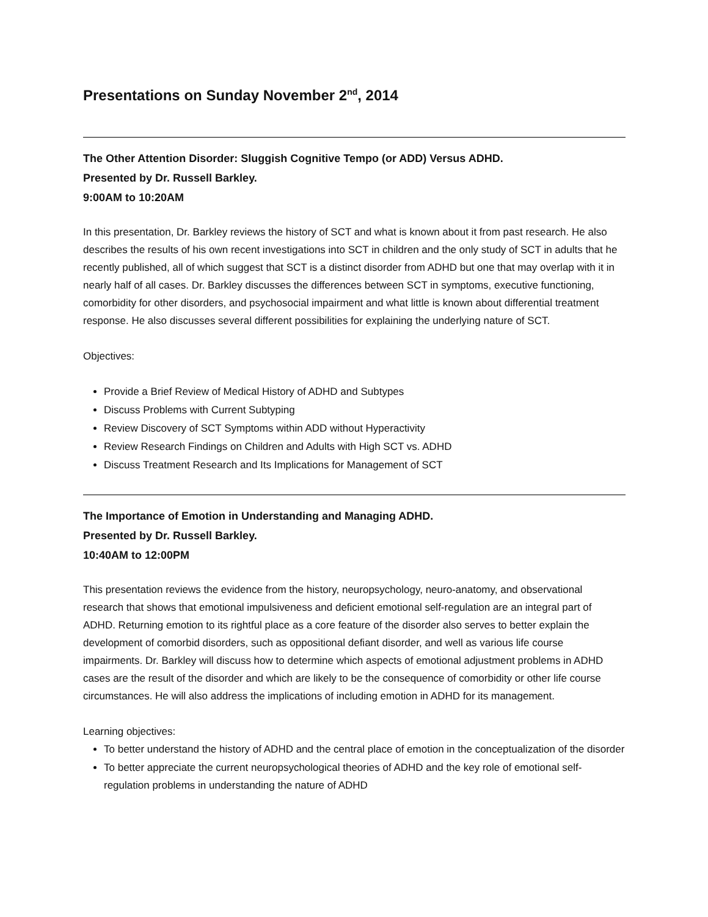Presentations on Sunday November 2<sup>nd</sup>, 2014
The Other Attention Disorder: Sluggish Cognitive Tempo (or ADD) Versus ADHD.
Presented by Dr. Russell Barkley.
9:00AM to 10:20AM
In this presentation, Dr. Barkley reviews the history of SCT and what is known about it from past research. He also describes the results of his own recent investigations into SCT in children and the only study of SCT in adults that he recently published, all of which suggest that SCT is a distinct disorder from ADHD but one that may overlap with it in nearly half of all cases. Dr. Barkley discusses the differences between SCT in symptoms, executive functioning, comorbidity for other disorders, and psychosocial impairment and what little is known about differential treatment response. He also discusses several different possibilities for explaining the underlying nature of SCT.
Objectives:
Provide a Brief Review of Medical History of ADHD and Subtypes
Discuss Problems with Current Subtyping
Review Discovery of SCT Symptoms within ADD without Hyperactivity
Review Research Findings on Children and Adults with High SCT vs. ADHD
Discuss Treatment Research and Its Implications for Management of SCT
The Importance of Emotion in Understanding and Managing ADHD.
Presented by Dr. Russell Barkley.
10:40AM to 12:00PM
This presentation reviews the evidence from the history, neuropsychology, neuro-anatomy, and observational research that shows that emotional impulsiveness and deficient emotional self-regulation are an integral part of ADHD. Returning emotion to its rightful place as a core feature of the disorder also serves to better explain the development of comorbid disorders, such as oppositional defiant disorder, and well as various life course impairments. Dr. Barkley will discuss how to determine which aspects of emotional adjustment problems in ADHD cases are the result of the disorder and which are likely to be the consequence of comorbidity or other life course circumstances. He will also address the implications of including emotion in ADHD for its management.
Learning objectives:
To better understand the history of ADHD and the central place of emotion in the conceptualization of the disorder
To better appreciate the current neuropsychological theories of ADHD and the key role of emotional self-regulation problems in understanding the nature of ADHD